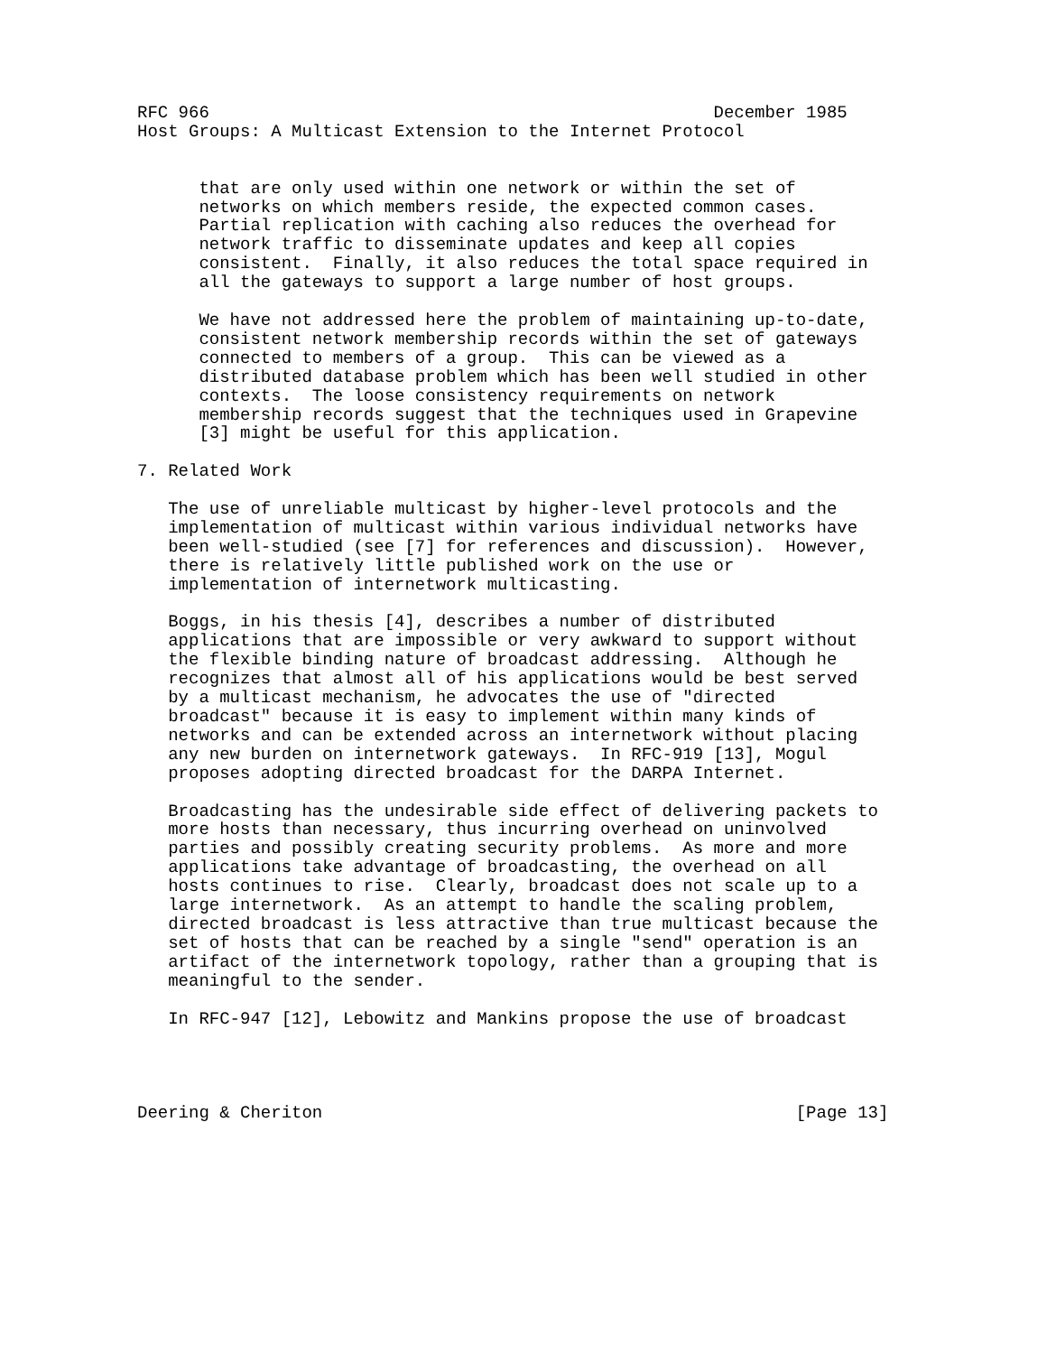RFC 966                                                 December 1985
Host Groups: A Multicast Extension to the Internet Protocol


      that are only used within one network or within the set of
      networks on which members reside, the expected common cases.
      Partial replication with caching also reduces the overhead for
      network traffic to disseminate updates and keep all copies
      consistent.  Finally, it also reduces the total space required in
      all the gateways to support a large number of host groups.

      We have not addressed here the problem of maintaining up-to-date,
      consistent network membership records within the set of gateways
      connected to members of a group.  This can be viewed as a
      distributed database problem which has been well studied in other
      contexts.  The loose consistency requirements on network
      membership records suggest that the techniques used in Grapevine
      [3] might be useful for this application.

7. Related Work

   The use of unreliable multicast by higher-level protocols and the
   implementation of multicast within various individual networks have
   been well-studied (see [7] for references and discussion).  However,
   there is relatively little published work on the use or
   implementation of internetwork multicasting.

   Boggs, in his thesis [4], describes a number of distributed
   applications that are impossible or very awkward to support without
   the flexible binding nature of broadcast addressing.  Although he
   recognizes that almost all of his applications would be best served
   by a multicast mechanism, he advocates the use of "directed
   broadcast" because it is easy to implement within many kinds of
   networks and can be extended across an internetwork without placing
   any new burden on internetwork gateways.  In RFC-919 [13], Mogul
   proposes adopting directed broadcast for the DARPA Internet.

   Broadcasting has the undesirable side effect of delivering packets to
   more hosts than necessary, thus incurring overhead on uninvolved
   parties and possibly creating security problems.  As more and more
   applications take advantage of broadcasting, the overhead on all
   hosts continues to rise.  Clearly, broadcast does not scale up to a
   large internetwork.  As an attempt to handle the scaling problem,
   directed broadcast is less attractive than true multicast because the
   set of hosts that can be reached by a single "send" operation is an
   artifact of the internetwork topology, rather than a grouping that is
   meaningful to the sender.

   In RFC-947 [12], Lebowitz and Mankins propose the use of broadcast




Deering & Cheriton                                              [Page 13]